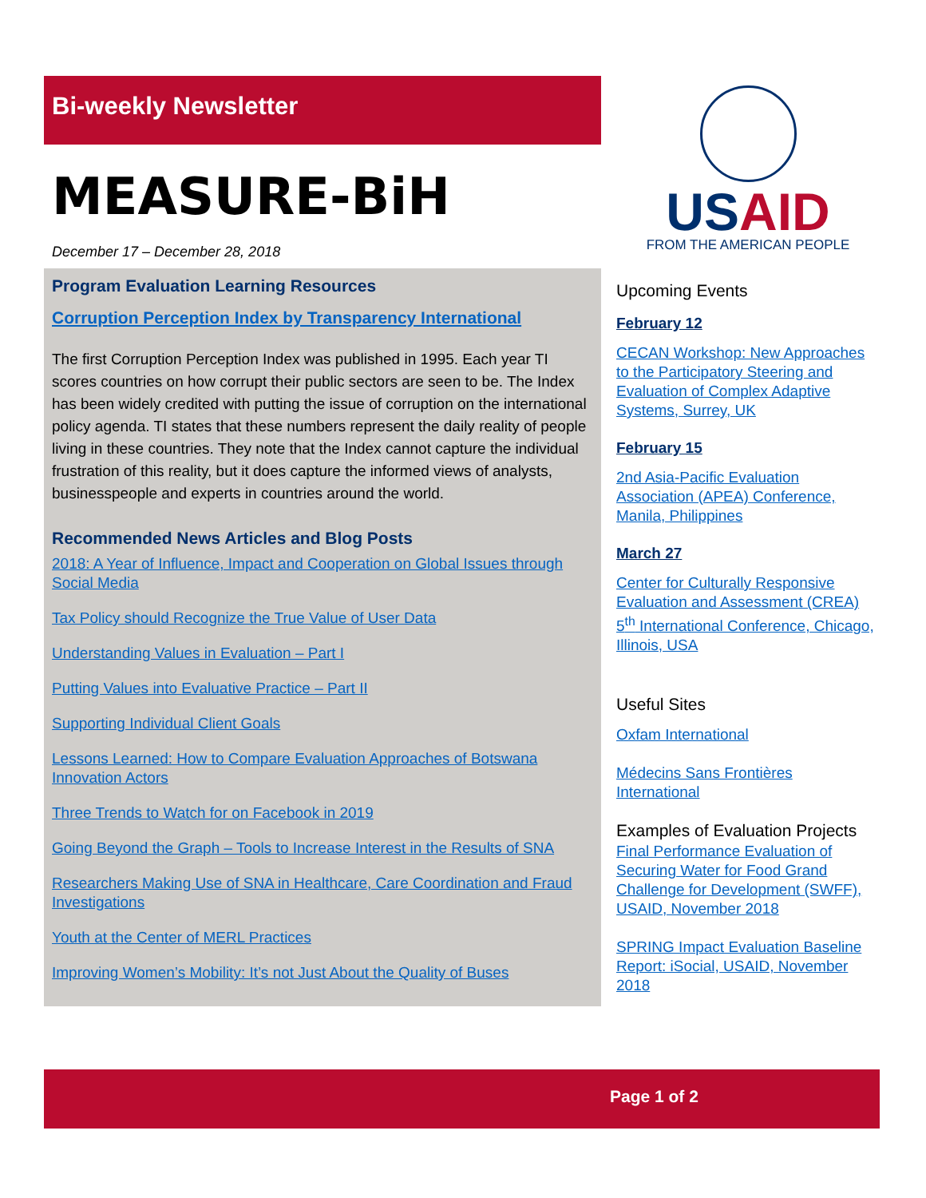Bi-weekly Newsletter
MEASURE-BiH
December 17 – December 28, 2018
Program Evaluation Learning Resources
Corruption Perception Index by Transparency International
The first Corruption Perception Index was published in 1995. Each year TI scores countries on how corrupt their public sectors are seen to be. The Index has been widely credited with putting the issue of corruption on the international policy agenda. TI states that these numbers represent the daily reality of people living in these countries. They note that the Index cannot capture the individual frustration of this reality, but it does capture the informed views of analysts, businesspeople and experts in countries around the world.
Recommended News Articles and Blog Posts
2018: A Year of Influence, Impact and Cooperation on Global Issues through Social Media
Tax Policy should Recognize the True Value of User Data
Understanding Values in Evaluation – Part I
Putting Values into Evaluative Practice – Part II
Supporting Individual Client Goals
Lessons Learned: How to Compare Evaluation Approaches of Botswana Innovation Actors
Three Trends to Watch for on Facebook in 2019
Going Beyond the Graph – Tools to Increase Interest in the Results of SNA
Researchers Making Use of SNA in Healthcare, Care Coordination and Fraud Investigations
Youth at the Center of MERL Practices
Improving Women’s Mobility: It’s not Just About the Quality of Buses
US AID
FROM THE AMERICAN PEOPLE
Upcoming Events
February 12
CECAN Workshop: New Approaches to the Participatory Steering and Evaluation of Complex Adaptive Systems, Surrey, UK
February 15
2nd Asia-Pacific Evaluation Association (APEA) Conference, Manila, Philippines
March 27
Center for Culturally Responsive Evaluation and Assessment (CREA) 5<sup>th</sup> International Conference, Chicago, Illinois, USA
Useful Sites
Oxfam International
Médecins Sans Frontières International
Examples of Evaluation Projects
Final Performance Evaluation of Securing Water for Food Grand Challenge for Development (SWFF), USAID, November 2018
SPRING Impact Evaluation Baseline Report: iSocial, USAID, November 2018
Page 1 of 2